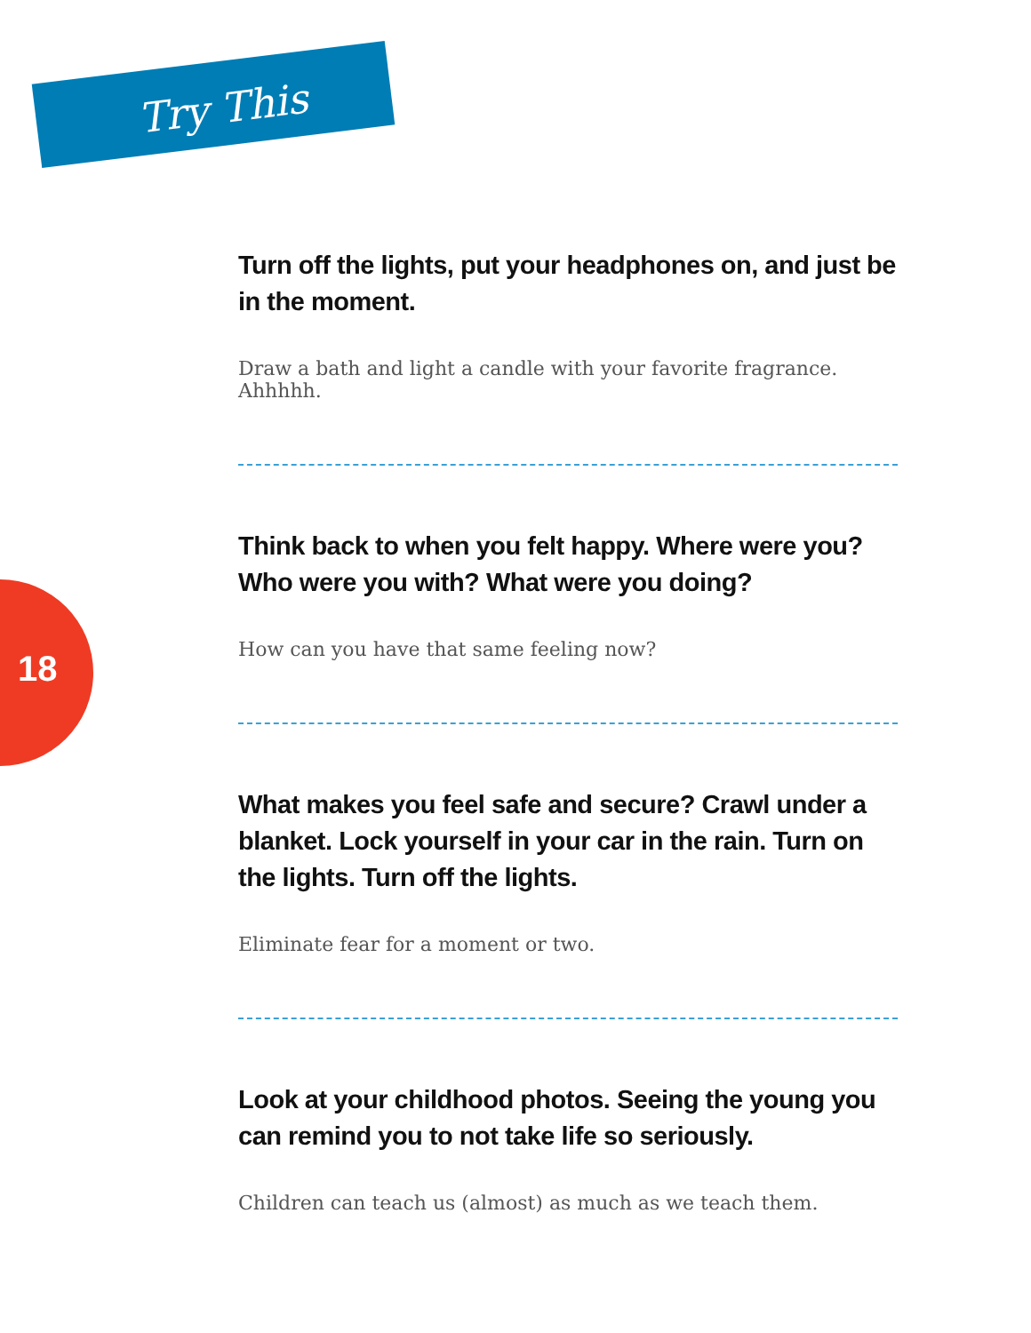Try This
18
Turn off the lights, put your headphones on, and just be in the moment.
Draw a bath and light a candle with your favorite fragrance. Ahhhhh.
Think back to when you felt happy. Where were you? Who were you with? What were you doing?
How can you have that same feeling now?
What makes you feel safe and secure? Crawl under a blanket. Lock yourself in your car in the rain. Turn on the lights. Turn off the lights.
Eliminate fear for a moment or two.
Look at your childhood photos. Seeing the young you can remind you to not take life so seriously.
Children can teach us (almost) as much as we teach them.